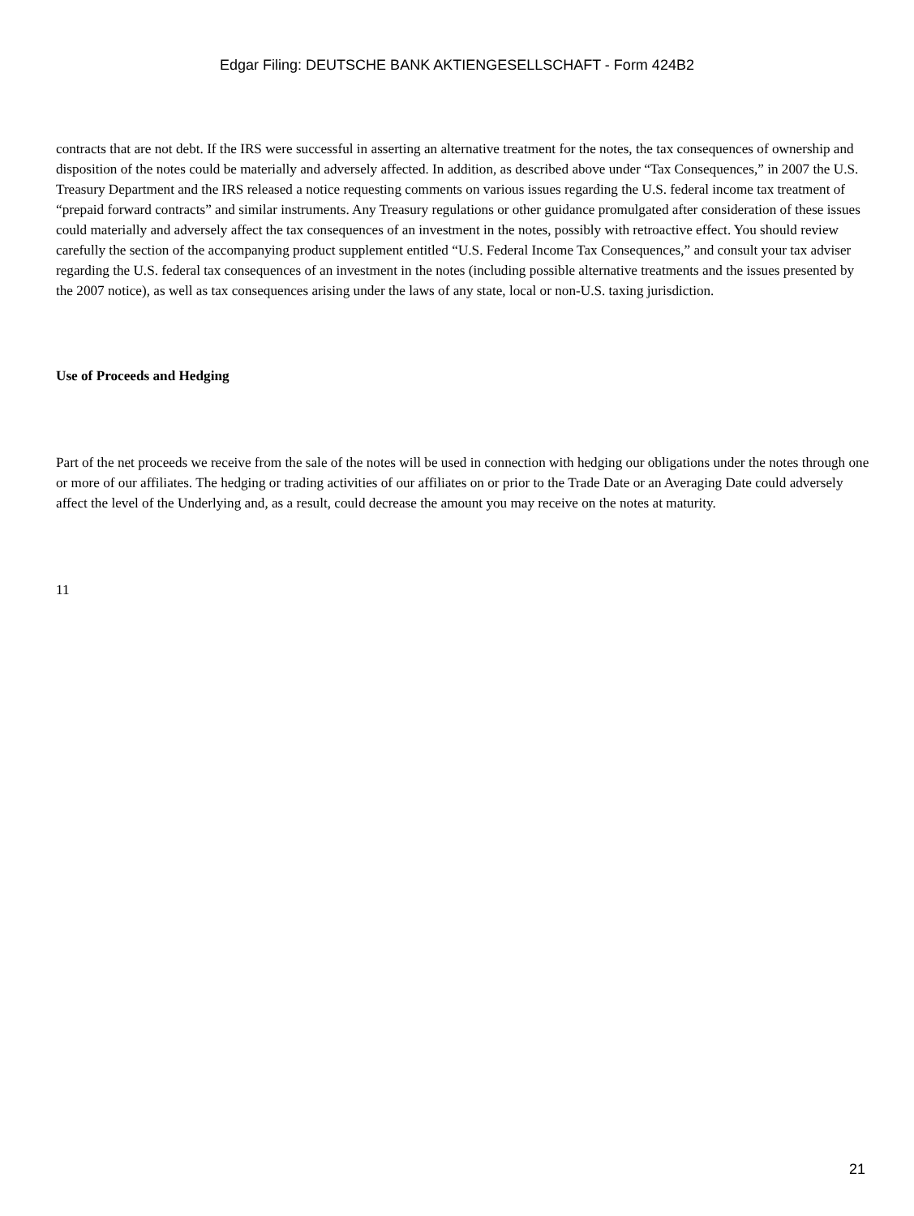Edgar Filing: DEUTSCHE BANK AKTIENGESELLSCHAFT - Form 424B2
contracts that are not debt. If the IRS were successful in asserting an alternative treatment for the notes, the tax consequences of ownership and disposition of the notes could be materially and adversely affected. In addition, as described above under “Tax Consequences,” in 2007 the U.S. Treasury Department and the IRS released a notice requesting comments on various issues regarding the U.S. federal income tax treatment of “prepaid forward contracts” and similar instruments. Any Treasury regulations or other guidance promulgated after consideration of these issues could materially and adversely affect the tax consequences of an investment in the notes, possibly with retroactive effect. You should review carefully the section of the accompanying product supplement entitled “U.S. Federal Income Tax Consequences,” and consult your tax adviser regarding the U.S. federal tax consequences of an investment in the notes (including possible alternative treatments and the issues presented by the 2007 notice), as well as tax consequences arising under the laws of any state, local or non-U.S. taxing jurisdiction.
Use of Proceeds and Hedging
Part of the net proceeds we receive from the sale of the notes will be used in connection with hedging our obligations under the notes through one or more of our affiliates. The hedging or trading activities of our affiliates on or prior to the Trade Date or an Averaging Date could adversely affect the level of the Underlying and, as a result, could decrease the amount you may receive on the notes at maturity.
11
21